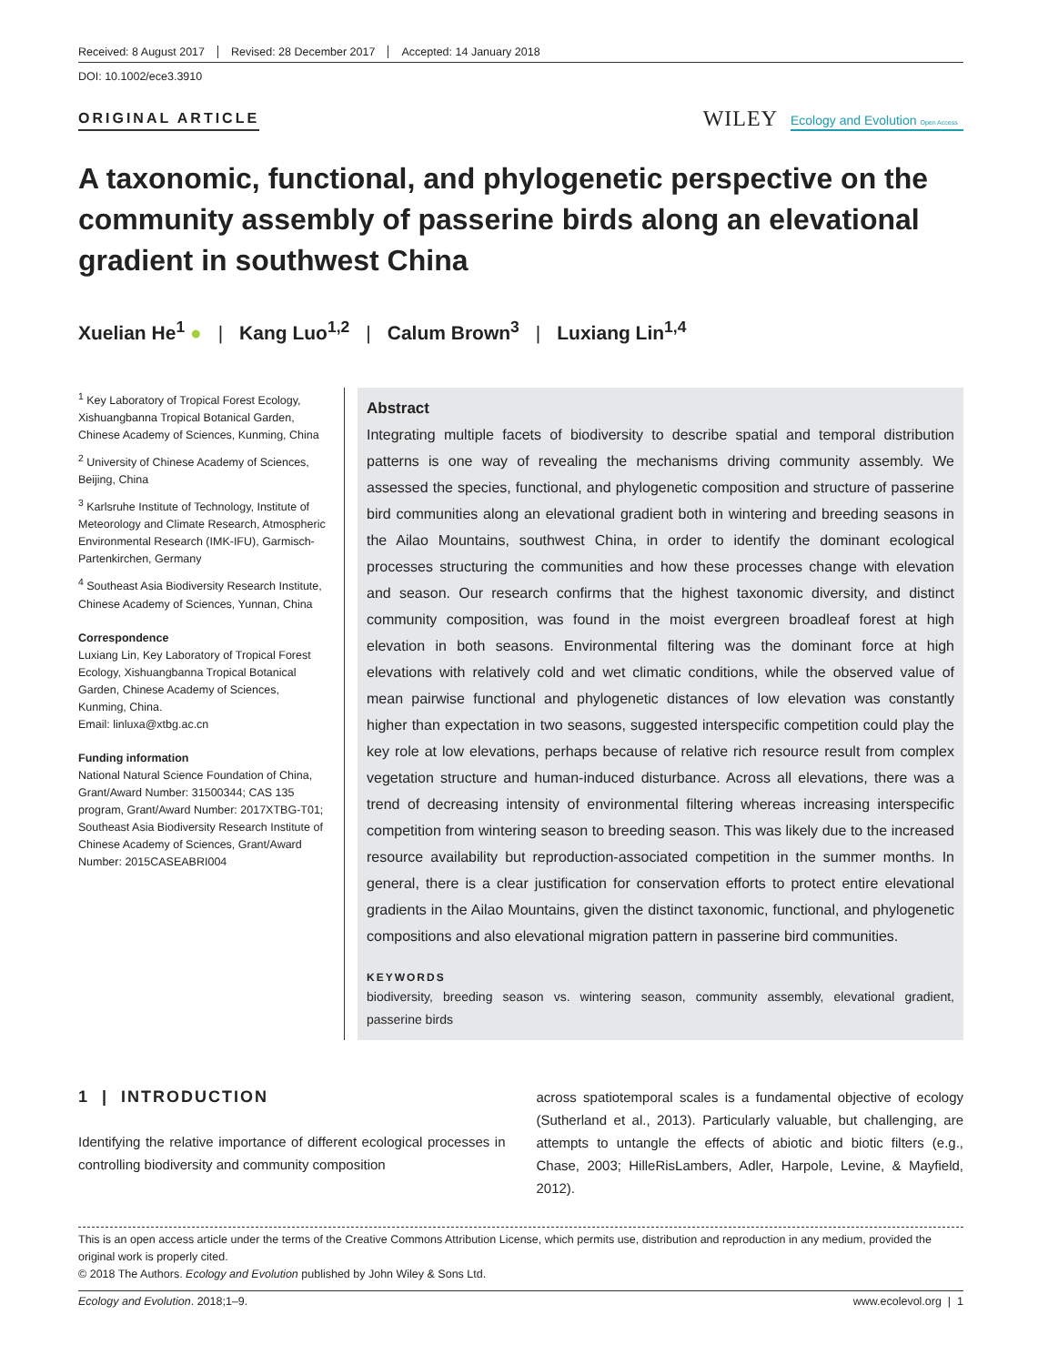Received: 8 August 2017 Revised: 28 December 2017 Accepted: 14 January 2018
DOI: 10.1002/ece3.3910
ORIGINAL ARTICLE
WILEY
Ecology and Evolution Open Access
A taxonomic, functional, and phylogenetic perspective on the community assembly of passerine birds along an elevational gradient in southwest China
Xuelian He<sup>1</sup> ● | Kang Luo<sup>1,2</sup> | Calum Brown<sup>3</sup> | Luxiang Lin<sup>1,4</sup>
<sup>1</sup> Key Laboratory of Tropical Forest Ecology, Xishuangbanna Tropical Botanical Garden, Chinese Academy of Sciences, Kunming, China
<sup>2</sup> University of Chinese Academy of Sciences, Beijing, China
<sup>3</sup> Karlsruhe Institute of Technology, Institute of Meteorology and Climate Research, Atmospheric Environmental Research (IMK-IFU), Garmisch-Partenkirchen, Germany
<sup>4</sup> Southeast Asia Biodiversity Research Institute, Chinese Academy of Sciences, Yunnan, China
Correspondence
Luxiang Lin, Key Laboratory of Tropical Forest Ecology, Xishuangbanna Tropical Botanical Garden, Chinese Academy of Sciences, Kunming, China.
Email: linluxa@xtbg.ac.cn
Funding information
National Natural Science Foundation of China, Grant/Award Number: 31500344; CAS 135 program, Grant/Award Number: 2017XTBG-T01; Southeast Asia Biodiversity Research Institute of Chinese Academy of Sciences, Grant/Award Number: 2015CASEABRI004
Abstract
Integrating multiple facets of biodiversity to describe spatial and temporal distribution patterns is one way of revealing the mechanisms driving community assembly. We assessed the species, functional, and phylogenetic composition and structure of passerine bird communities along an elevational gradient both in wintering and breeding seasons in the Ailao Mountains, southwest China, in order to identify the dominant ecological processes structuring the communities and how these processes change with elevation and season. Our research confirms that the highest taxonomic diversity, and distinct community composition, was found in the moist evergreen broadleaf forest at high elevation in both seasons. Environmental filtering was the dominant force at high elevations with relatively cold and wet climatic conditions, while the observed value of mean pairwise functional and phylogenetic distances of low elevation was constantly higher than expectation in two seasons, suggested interspecific competition could play the key role at low elevations, perhaps because of relative rich resource result from complex vegetation structure and human-induced disturbance. Across all elevations, there was a trend of decreasing intensity of environmental filtering whereas increasing interspecific competition from wintering season to breeding season. This was likely due to the increased resource availability but reproduction-associated competition in the summer months. In general, there is a clear justification for conservation efforts to protect entire elevational gradients in the Ailao Mountains, given the distinct taxonomic, functional, and phylogenetic compositions and also elevational migration pattern in passerine bird communities.
KEYWORDS
biodiversity, breeding season vs. wintering season, community assembly, elevational gradient, passerine birds
1 | INTRODUCTION
Identifying the relative importance of different ecological processes in controlling biodiversity and community composition
across spatiotemporal scales is a fundamental objective of ecology (Sutherland et al., 2013). Particularly valuable, but challenging, are attempts to untangle the effects of abiotic and biotic filters (e.g., Chase, 2003; HilleRisLambers, Adler, Harpole, Levine, & Mayfield, 2012).
This is an open access article under the terms of the Creative Commons Attribution License, which permits use, distribution and reproduction in any medium, provided the original work is properly cited.
© 2018 The Authors. Ecology and Evolution published by John Wiley & Sons Ltd.
Ecology and Evolution. 2018;1–9. www.ecolevol.org | 1